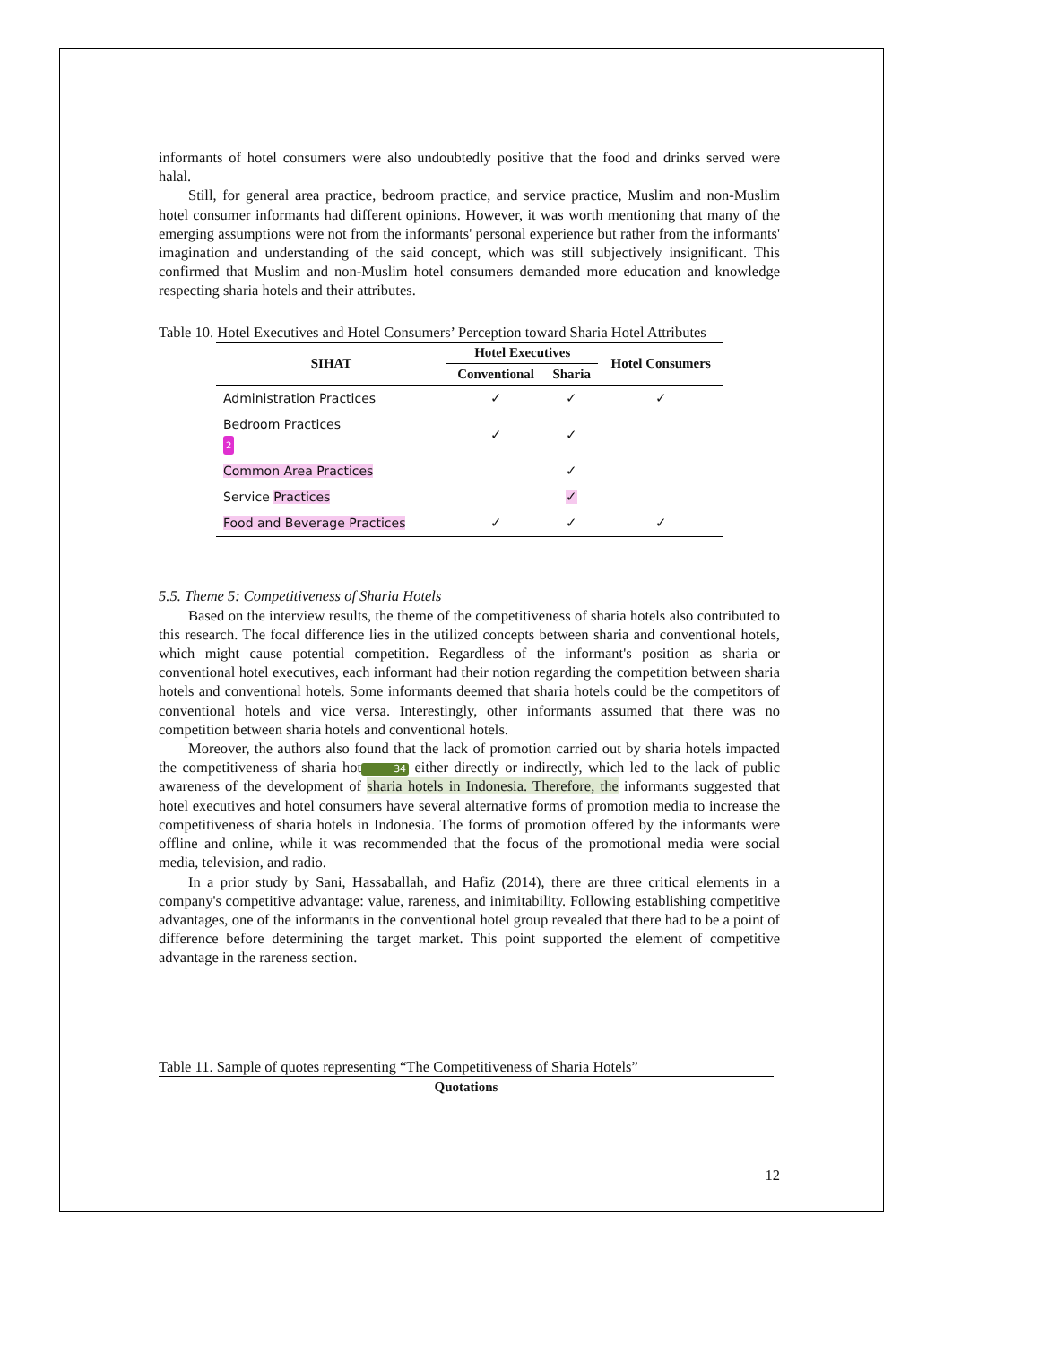informants of hotel consumers were also undoubtedly positive that the food and drinks served were halal.
Still, for general area practice, bedroom practice, and service practice, Muslim and non-Muslim hotel consumer informants had different opinions. However, it was worth mentioning that many of the emerging assumptions were not from the informants' personal experience but rather from the informants' imagination and understanding of the said concept, which was still subjectively insignificant. This confirmed that Muslim and non-Muslim hotel consumers demanded more education and knowledge respecting sharia hotels and their attributes.
Table 10. Hotel Executives and Hotel Consumers’ Perception toward Sharia Hotel Attributes
| SIHAT | Hotel Executives | | Hotel Consumers |
| --- | --- | --- | --- |
| | Conventional | Sharia | |
| Administration Practices | ✓ | ✓ | ✓ |
| Bedroom Practices 2 | ✓ | ✓ | |
| Common Area Practices | | ✓ | |
| Service Practices | | ✓ | |
| Food and Beverage Practices | ✓ | ✓ | ✓ |
5.5. Theme 5: Competitiveness of Sharia Hotels
Based on the interview results, the theme of the competitiveness of sharia hotels also contributed to this research. The focal difference lies in the utilized concepts between sharia and conventional hotels, which might cause potential competition. Regardless of the informant's position as sharia or conventional hotel executives, each informant had their notion regarding the competition between sharia hotels and conventional hotels. Some informants deemed that sharia hotels could be the competitors of conventional hotels and vice versa. Interestingly, other informants assumed that there was no competition between sharia hotels and conventional hotels.
Moreover, the authors also found that the lack of promotion carried out by sharia hotels impacted the competitiveness of sharia hot 34 either directly or indirectly, which led to the lack of public awareness of the development of sharia hotels in Indonesia. Therefore, the informants suggested that hotel executives and hotel consumers have several alternative forms of promotion media to increase the competitiveness of sharia hotels in Indonesia. The forms of promotion offered by the informants were offline and online, while it was recommended that the focus of the promotional media were social media, television, and radio.
In a prior study by Sani, Hassaballah, and Hafiz (2014), there are three critical elements in a company's competitive advantage: value, rareness, and inimitability. Following establishing competitive advantages, one of the informants in the conventional hotel group revealed that there had to be a point of difference before determining the target market. This point supported the element of competitive advantage in the rareness section.
Table 11. Sample of quotes representing “The Competitiveness of Sharia Hotels”
| Quotations |
| --- |
12